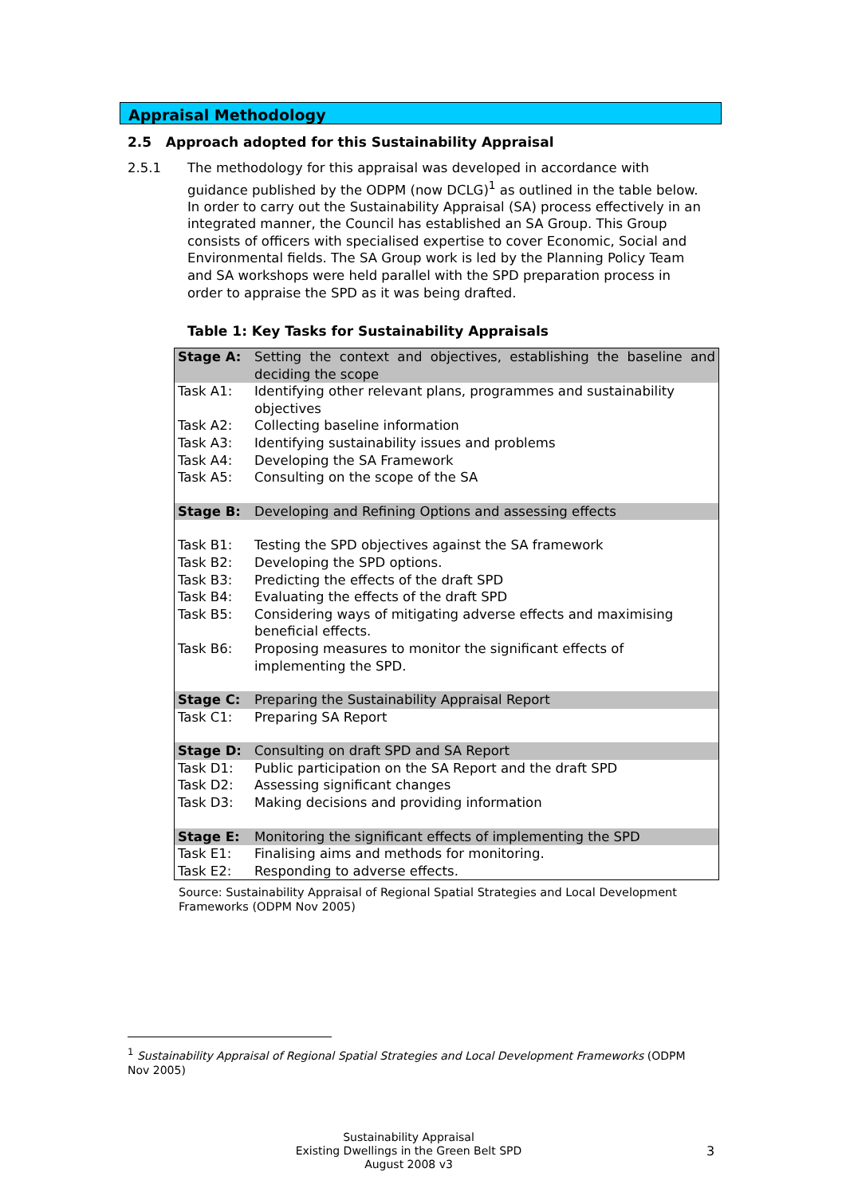Appraisal Methodology
2.5 Approach adopted for this Sustainability Appraisal
2.5.1 The methodology for this appraisal was developed in accordance with guidance published by the ODPM (now DCLG)<sup>1</sup> as outlined in the table below. In order to carry out the Sustainability Appraisal (SA) process effectively in an integrated manner, the Council has established an SA Group. This Group consists of officers with specialised expertise to cover Economic, Social and Environmental fields. The SA Group work is led by the Planning Policy Team and SA workshops were held parallel with the SPD preparation process in order to appraise the SPD as it was being drafted.
Table 1: Key Tasks for Sustainability Appraisals
| Stage A: | Setting the context and objectives, establishing the baseline and deciding the scope |
| Task A1: | Identifying other relevant plans, programmes and sustainability objectives |
| Task A2: | Collecting baseline information |
| Task A3: | Identifying sustainability issues and problems |
| Task A4: | Developing the SA Framework |
| Task A5: | Consulting on the scope of the SA |
| Stage B: | Developing and Refining Options and assessing effects |
| Task B1: | Testing the SPD objectives against the SA framework |
| Task B2: | Developing the SPD options. |
| Task B3: | Predicting the effects of the draft SPD |
| Task B4: | Evaluating the effects of the draft SPD |
| Task B5: | Considering ways of mitigating adverse effects and maximising beneficial effects. |
| Task B6: | Proposing measures to monitor the significant effects of implementing the SPD. |
| Stage C: | Preparing the Sustainability Appraisal Report |
| Task C1: | Preparing SA Report |
| Stage D: | Consulting on draft SPD and SA Report |
| Task D1: | Public participation on the SA Report and the draft SPD |
| Task D2: | Assessing significant changes |
| Task D3: | Making decisions and providing information |
| Stage E: | Monitoring the significant effects of implementing the SPD |
| Task E1: | Finalising aims and methods for monitoring. |
| Task E2: | Responding to adverse effects. |
Source: Sustainability Appraisal of Regional Spatial Strategies and Local Development Frameworks (ODPM Nov 2005)
<sup>1</sup> Sustainability Appraisal of Regional Spatial Strategies and Local Development Frameworks (ODPM Nov 2005)
Sustainability Appraisal
Existing Dwellings in the Green Belt SPD
August 2008 v3
3